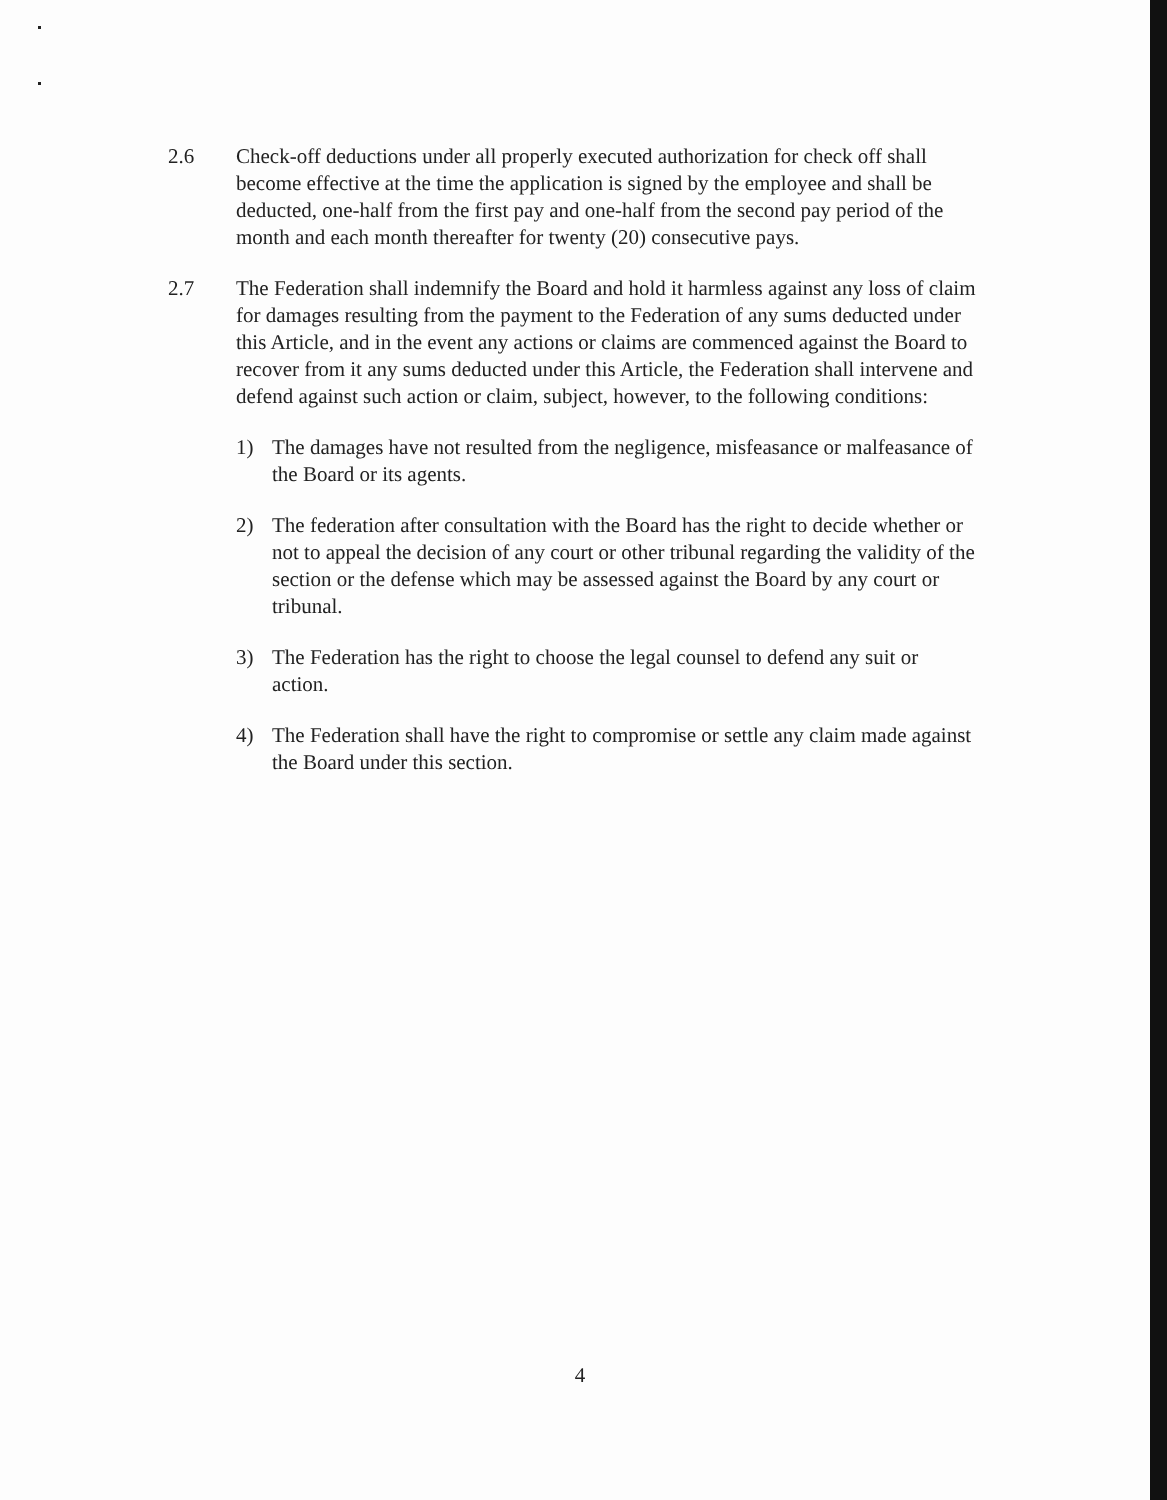2.6 Check-off deductions under all properly executed authorization for check off shall become effective at the time the application is signed by the employee and shall be deducted, one-half from the first pay and one-half from the second pay period of the month and each month thereafter for twenty (20) consecutive pays.
2.7 The Federation shall indemnify the Board and hold it harmless against any loss of claim for damages resulting from the payment to the Federation of any sums deducted under this Article, and in the event any actions or claims are commenced against the Board to recover from it any sums deducted under this Article, the Federation shall intervene and defend against such action or claim, subject, however, to the following conditions:
1) The damages have not resulted from the negligence, misfeasance or malfeasance of the Board or its agents.
2) The federation after consultation with the Board has the right to decide whether or not to appeal the decision of any court or other tribunal regarding the validity of the section or the defense which may be assessed against the Board by any court or tribunal.
3) The Federation has the right to choose the legal counsel to defend any suit or action.
4) The Federation shall have the right to compromise or settle any claim made against the Board under this section.
4